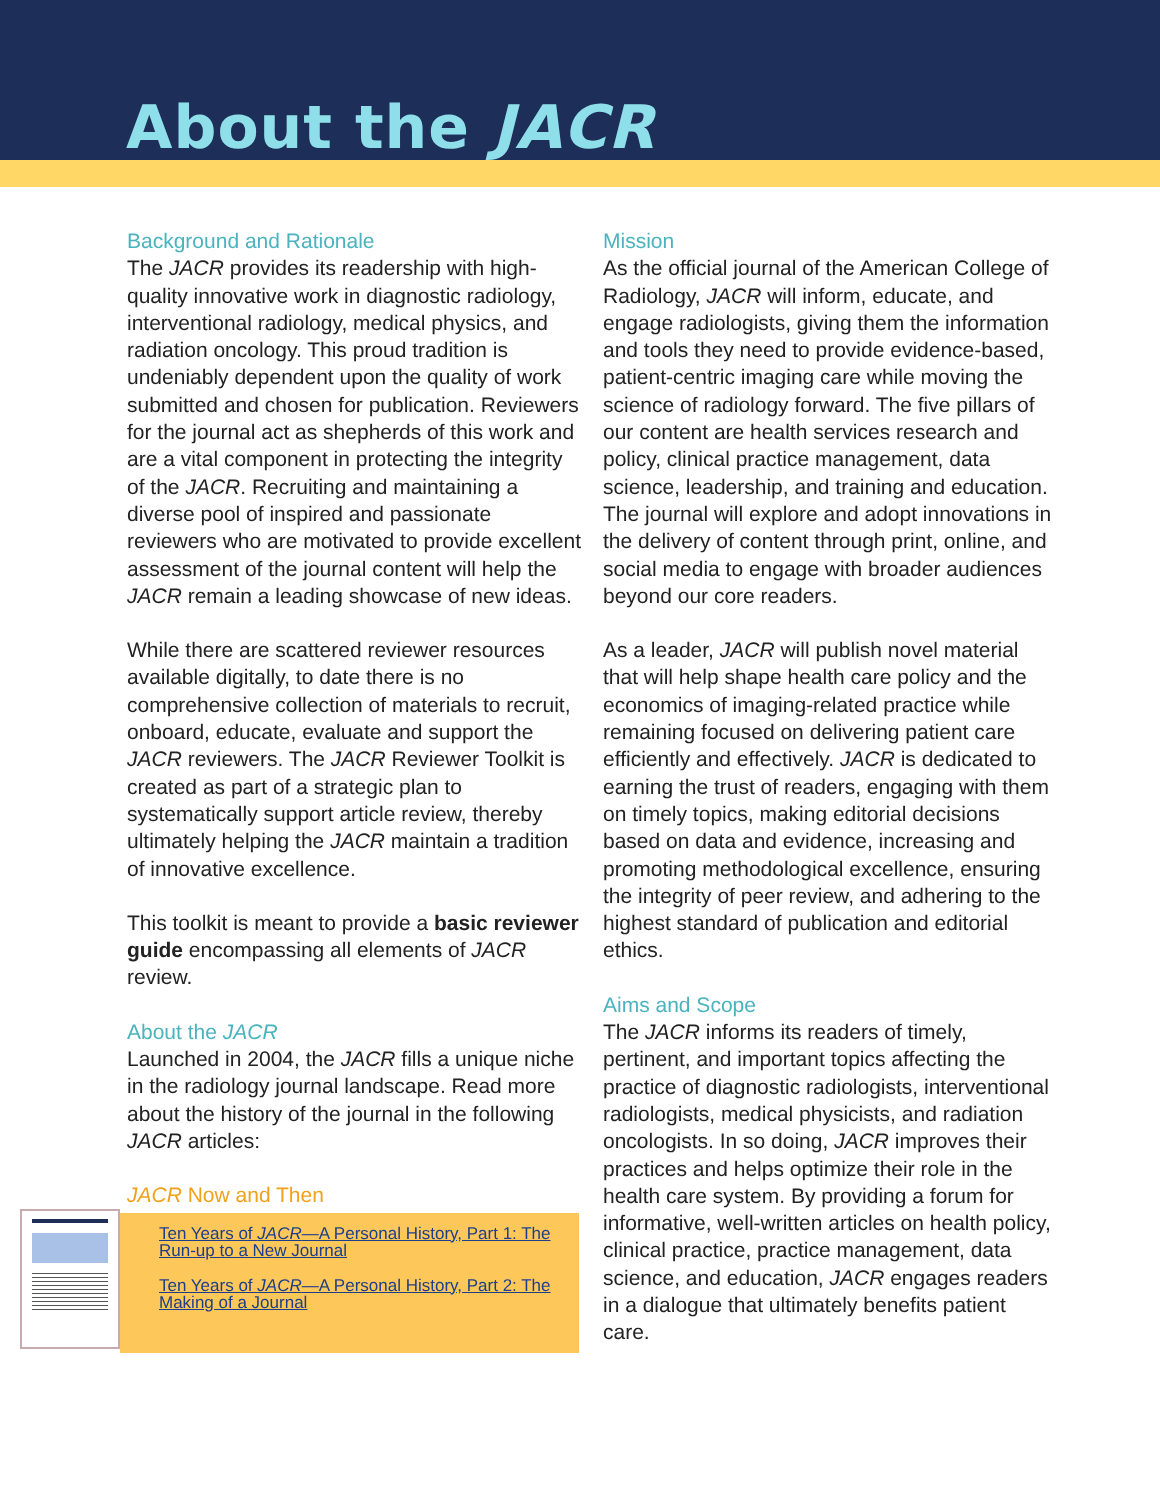About the JACR
Background and Rationale
The JACR provides its readership with high-quality innovative work in diagnostic radiology, interventional radiology, medical physics, and radiation oncology. This proud tradition is undeniably dependent upon the quality of work submitted and chosen for publication. Reviewers for the journal act as shepherds of this work and are a vital component in protecting the integrity of the JACR. Recruiting and maintaining a diverse pool of inspired and passionate reviewers who are motivated to provide excellent assessment of the journal content will help the JACR remain a leading showcase of new ideas.
While there are scattered reviewer resources available digitally, to date there is no comprehensive collection of materials to recruit, onboard, educate, evaluate and support the JACR reviewers. The JACR Reviewer Toolkit is created as part of a strategic plan to systematically support article review, thereby ultimately helping the JACR maintain a tradition of innovative excellence.
This toolkit is meant to provide a basic reviewer guide encompassing all elements of JACR review.
About the JACR
Launched in 2004, the JACR fills a unique niche in the radiology journal landscape. Read more about the history of the journal in the following JACR articles:
JACR Now and Then
Ten Years of JACR—A Personal History, Part 1: The Run-up to a New Journal
Ten Years of JACR—A Personal History, Part 2: The Making of a Journal
Mission
As the official journal of the American College of Radiology, JACR will inform, educate, and engage radiologists, giving them the information and tools they need to provide evidence-based, patient-centric imaging care while moving the science of radiology forward. The five pillars of our content are health services research and policy, clinical practice management, data science, leadership, and training and education. The journal will explore and adopt innovations in the delivery of content through print, online, and social media to engage with broader audiences beyond our core readers.
As a leader, JACR will publish novel material that will help shape health care policy and the economics of imaging-related practice while remaining focused on delivering patient care efficiently and effectively. JACR is dedicated to earning the trust of readers, engaging with them on timely topics, making editorial decisions based on data and evidence, increasing and promoting methodological excellence, ensuring the integrity of peer review, and adhering to the highest standard of publication and editorial ethics.
Aims and Scope
The JACR informs its readers of timely, pertinent, and important topics affecting the practice of diagnostic radiologists, interventional radiologists, medical physicists, and radiation oncologists. In so doing, JACR improves their practices and helps optimize their role in the health care system. By providing a forum for informative, well-written articles on health policy, clinical practice, practice management, data science, and education, JACR engages readers in a dialogue that ultimately benefits patient care.